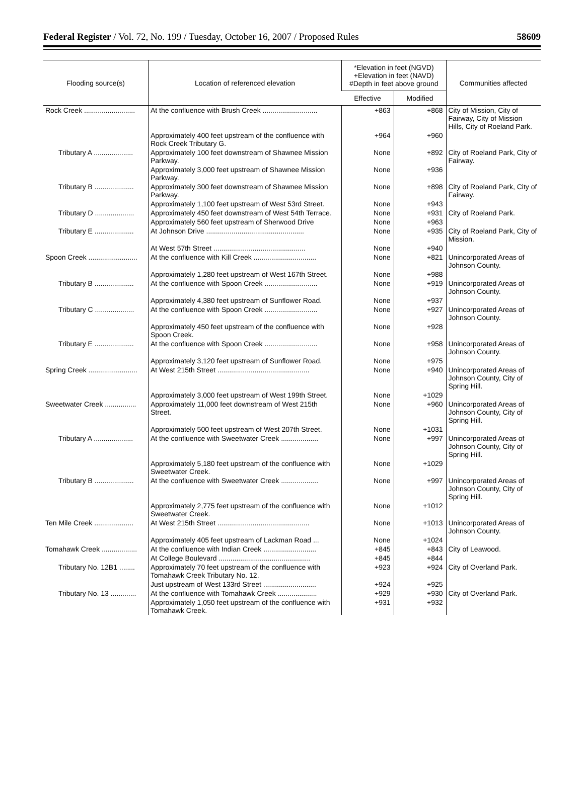Federal Register / Vol. 72, No. 199 / Tuesday, October 16, 2007 / Proposed Rules 58609
| Flooding source(s) | Location of referenced elevation | *Elevation in feet (NGVD) +Elevation in feet (NAVD) #Depth in feet above ground | | Communities affected |
| --- | --- | --- | --- | --- |
| | | Effective | Modified | |
| Rock Creek .......................... | At the confluence with Brush Creek ............................ | +863 | +868 | City of Mission, City of Fairway, City of Mission Hills, City of Roeland Park. |
| | Approximately 400 feet upstream of the confluence with Rock Creek Tributary G. | +964 | +960 | |
| Tributary A .................... | Approximately 100 feet downstream of Shawnee Mission Parkway. | None | +892 | City of Roeland Park, City of Fairway. |
| | Approximately 3,000 feet upstream of Shawnee Mission Parkway. | None | +936 | |
| Tributary B .................... | Approximately 300 feet downstream of Shawnee Mission Parkway. | None | +898 | City of Roeland Park, City of Fairway. |
| | Approximately 1,100 feet upstream of West 53rd Street. | None | +943 | |
| Tributary D .................... | Approximately 450 feet downstream of West 54th Terrace. | None | +931 | City of Roeland Park. |
| | Approximately 560 feet upstream of Sherwood Drive | None | +963 | |
| Tributary E .................... | At Johnson Drive .................................................. | None | +935 | City of Roeland Park, City of Mission. |
| | At West 57th Street ............................................... | None | +940 | |
| Spoon Creek ......................... | At the confluence with Kill Creek ................................ | None | +821 | Unincorporated Areas of Johnson County. |
| | Approximately 1,280 feet upstream of West 167th Street. | None | +988 | |
| Tributary B .................... | At the confluence with Spoon Creek ........................... | None | +919 | Unincorporated Areas of Johnson County. |
| | Approximately 4,380 feet upstream of Sunflower Road. | None | +937 | |
| Tributary C .................... | At the confluence with Spoon Creek ........................... | None | +927 | Unincorporated Areas of Johnson County. |
| | Approximately 450 feet upstream of the confluence with Spoon Creek. | None | +928 | |
| Tributary E .................... | At the confluence with Spoon Creek ........................... | None | +958 | Unincorporated Areas of Johnson County. |
| | Approximately 3,120 feet upstream of Sunflower Road. | None | +975 | |
| Spring Creek ......................... | At West 215th Street ............................................... | None | +940 | Unincorporated Areas of Johnson County, City of Spring Hill. |
| | Approximately 3,000 feet upstream of West 199th Street. | None | +1029 | |
| Sweetwater Creek ................ | Approximately 11,000 feet downstream of West 215th Street. | None | +960 | Unincorporated Areas of Johnson County, City of Spring Hill. |
| | Approximately 500 feet upstream of West 207th Street. | None | +1031 | |
| Tributary A .................... | At the confluence with Sweetwater Creek ................... | None | +997 | Unincorporated Areas of Johnson County, City of Spring Hill. |
| | Approximately 5,180 feet upstream of the confluence with Sweetwater Creek. | None | +1029 | |
| Tributary B .................... | At the confluence with Sweetwater Creek ................... | None | +997 | Unincorporated Areas of Johnson County, City of Spring Hill. |
| | Approximately 2,775 feet upstream of the confluence with Sweetwater Creek. | None | +1012 | |
| Ten Mile Creek .................... | At West 215th Street ............................................... | None | +1013 | Unincorporated Areas of Johnson County. |
| | Approximately 405 feet upstream of Lackman Road ... | None | +1024 | |
| Tomahawk Creek .................. | At the confluence with Indian Creek ........................... | +845 | +843 | City of Leawood. |
| | At College Boulevard ............................................... | +845 | +844 | |
| Tributary No. 12B1 ........ | Approximately 70 feet upstream of the confluence with Tomahawk Creek Tributary No. 12. | +923 | +924 | City of Overland Park. |
| | Just upstream of West 133rd Street ........................... | +924 | +925 | |
| Tributary No. 13 ............. | At the confluence with Tomahawk Creek .................... | +929 | +930 | City of Overland Park. |
| | Approximately 1,050 feet upstream of the confluence with Tomahawk Creek. | +931 | +932 | |